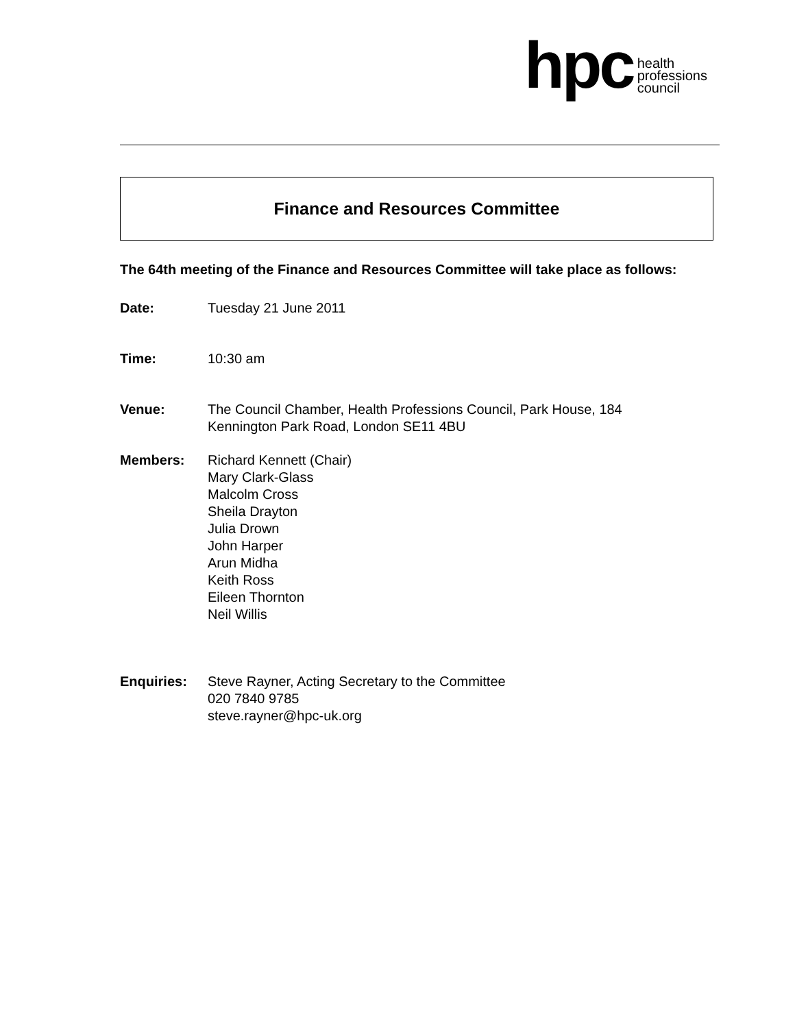hpc
health
professions
council
Finance and Resources Committee
The 64th meeting of the Finance and Resources Committee will take place as follows:
Date: Tuesday 21 June 2011
Time: 10:30 am
Venue: The Council Chamber, Health Professions Council, Park House, 184
Kennington Park Road, London SE11 4BU
Members: Richard Kennett (Chair)
Mary Clark-Glass
Malcolm Cross
Sheila Drayton
Julia Drown
John Harper
Arun Midha
Keith Ross
Eileen Thornton
Neil Willis
Enquiries: Steve Rayner, Acting Secretary to the Committee
020 7840 9785
steve.rayner@hpc-uk.org